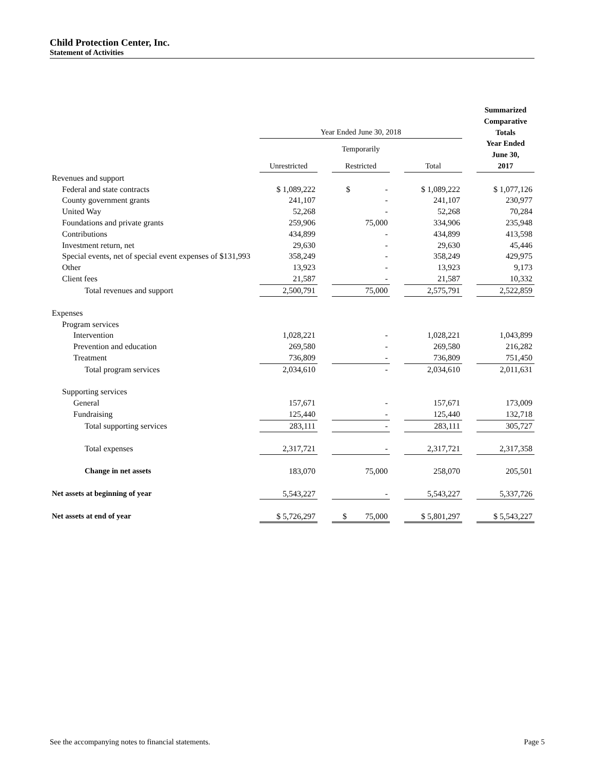Child Protection Center, Inc.
Statement of Activities
| | | | | | | | Summarized Comparative Totals Year Ended June 30, 2017 |
| --- | --- | --- | --- | --- | --- | --- | --- |
| | Year Ended June 30, 2018 | | | | | | |
| | | | Temporarily | | | | |
| | Unrestricted | | Restricted | | Total | | |
| Revenues and support | | | | | | | |
| Federal and state contracts | $ 1,089,222 | | $ - | | $ 1,089,222 | | $ 1,077,126 |
| County government grants | 241,107 | | - | | 241,107 | | 230,977 |
| United Way | 52,268 | | - | | 52,268 | | 70,284 |
| Foundations and private grants | 259,906 | | 75,000 | | 334,906 | | 235,948 |
| Contributions | 434,899 | | - | | 434,899 | | 413,598 |
| Investment return, net | 29,630 | | - | | 29,630 | | 45,446 |
| Special events, net of special event expenses of $131,993 | 358,249 | | - | | 358,249 | | 429,975 |
| Other | 13,923 | | - | | 13,923 | | 9,173 |
| Client fees | 21,587 | | - | | 21,587 | | 10,332 |
| Total revenues and support | 2,500,791 | | 75,000 | | 2,575,791 | | 2,522,859 |
| Expenses | | | | | | | |
| Program services | | | | | | | |
| Intervention | 1,028,221 | | - | | 1,028,221 | | 1,043,899 |
| Prevention and education | 269,580 | | - | | 269,580 | | 216,282 |
| Treatment | 736,809 | | - | | 736,809 | | 751,450 |
| Total program services | 2,034,610 | | - | | 2,034,610 | | 2,011,631 |
| Supporting services | | | | | | | |
| General | 157,671 | | - | | 157,671 | | 173,009 |
| Fundraising | 125,440 | | - | | 125,440 | | 132,718 |
| Total supporting services | 283,111 | | - | | 283,111 | | 305,727 |
| Total expenses | 2,317,721 | | - | | 2,317,721 | | 2,317,358 |
| Change in net assets | 183,070 | | 75,000 | | 258,070 | | 205,501 |
| Net assets at beginning of year | 5,543,227 | | - | | 5,543,227 | | 5,337,726 |
| Net assets at end of year | $ 5,726,297 | | $ 75,000 | | $ 5,801,297 | | $ 5,543,227 |
See the accompanying notes to financial statements. Page 5